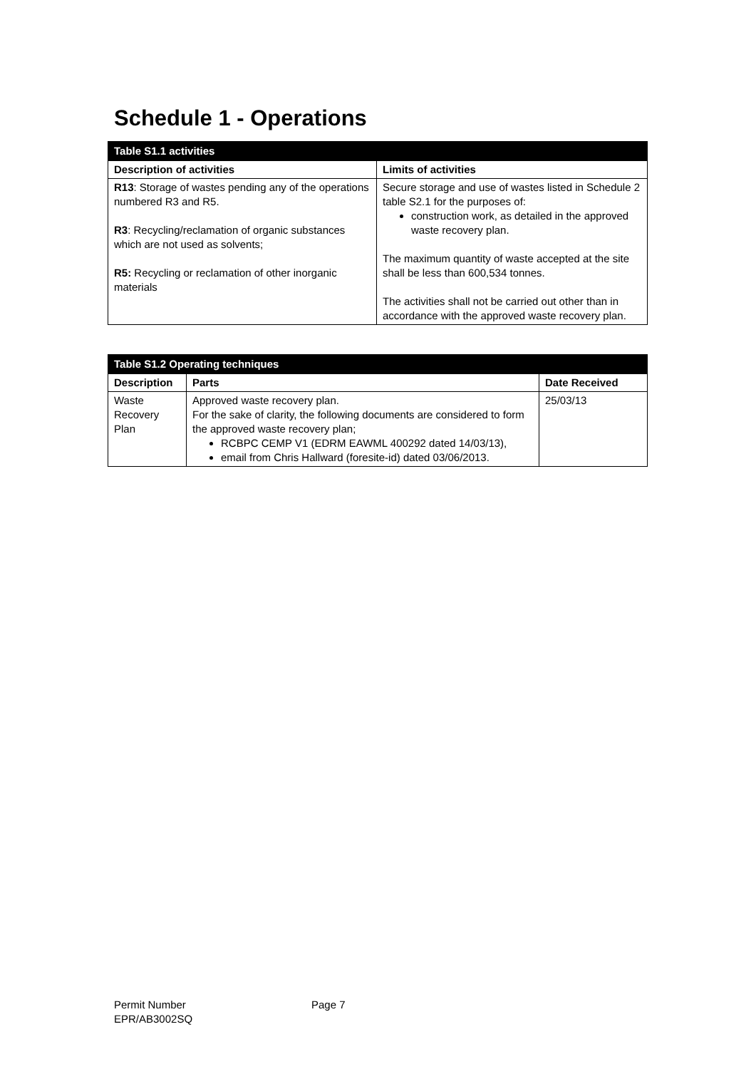Schedule 1 - Operations
| Table S1.1 activities | |
| --- | --- |
| Description of activities | Limits of activities |
| R13 : Storage of wastes pending any of the operations numbered R3 and R5. R3 : Recycling/reclamation of organic substances which are not used as solvents; R5: Recycling or reclamation of other inorganic materials | Secure storage and use of wastes listed in Schedule 2 table S2.1 for the purposes of: construction work, as detailed in the approved waste recovery plan. The maximum quantity of waste accepted at the site shall be less than 600,534 tonnes. The activities shall not be carried out other than in accordance with the approved waste recovery plan. |
| Table S1.2 Operating techniques | | |
| --- | --- | --- |
| Description | Parts | Date Received |
| Waste Recovery Plan | Approved waste recovery plan. For the sake of clarity, the following documents are considered to form the approved waste recovery plan; RCBPC CEMP V1 (EDRM EAWML 400292 dated 14/03/13), email from Chris Hallward (foresite-id) dated 03/06/2013. | 25/03/13 |
Permit Number
EPR/AB3002SQ
Page 7